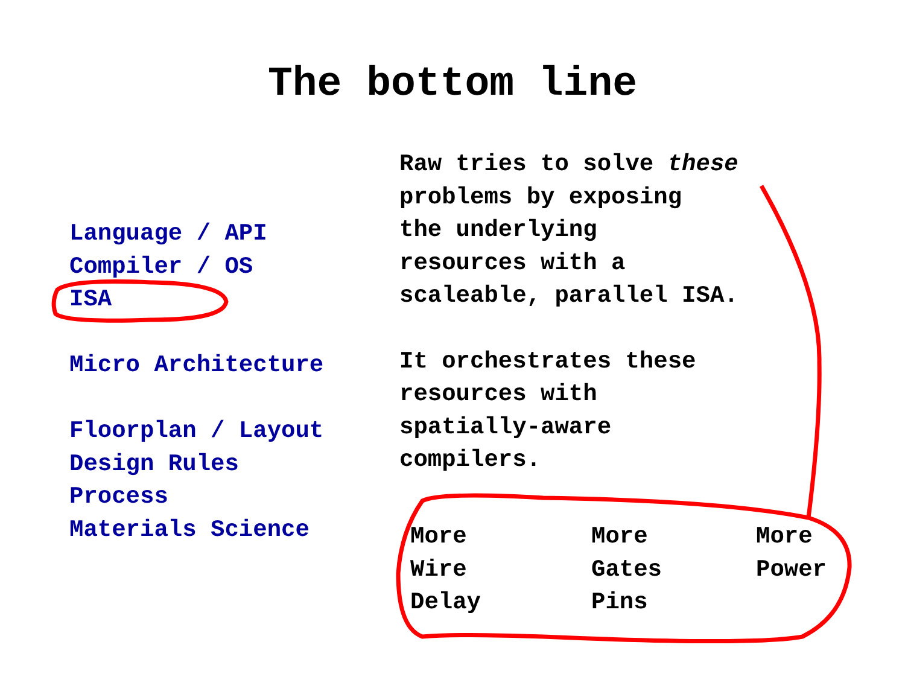The bottom line
Language / API
Compiler / OS
ISA
Micro Architecture
Floorplan / Layout
Design Rules
Process
Materials Science
Raw tries to solve these
problems by exposing
the underlying
resources with a
scaleable, parallel ISA.
It orchestrates these
resources with
spatially-aware
compilers.
More
Wire
Delay
More
Gates
Pins
More
Power